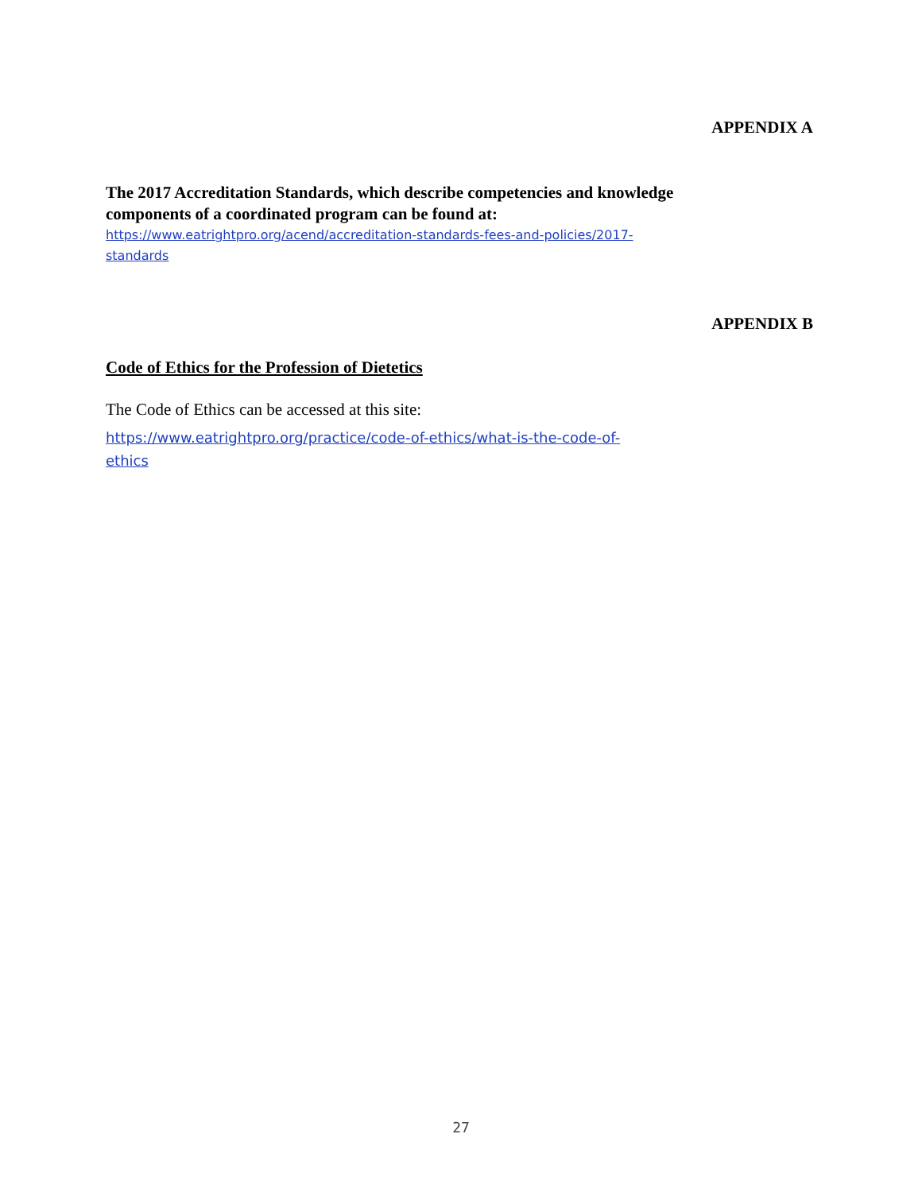APPENDIX A
The 2017 Accreditation Standards, which describe competencies and knowledge components of a coordinated program can be found at:
https://www.eatrightpro.org/acend/accreditation-standards-fees-and-policies/2017-standards
APPENDIX B
Code of Ethics for the Profession of Dietetics
The Code of Ethics can be accessed at this site:
https://www.eatrightpro.org/practice/code-of-ethics/what-is-the-code-of-ethics
27